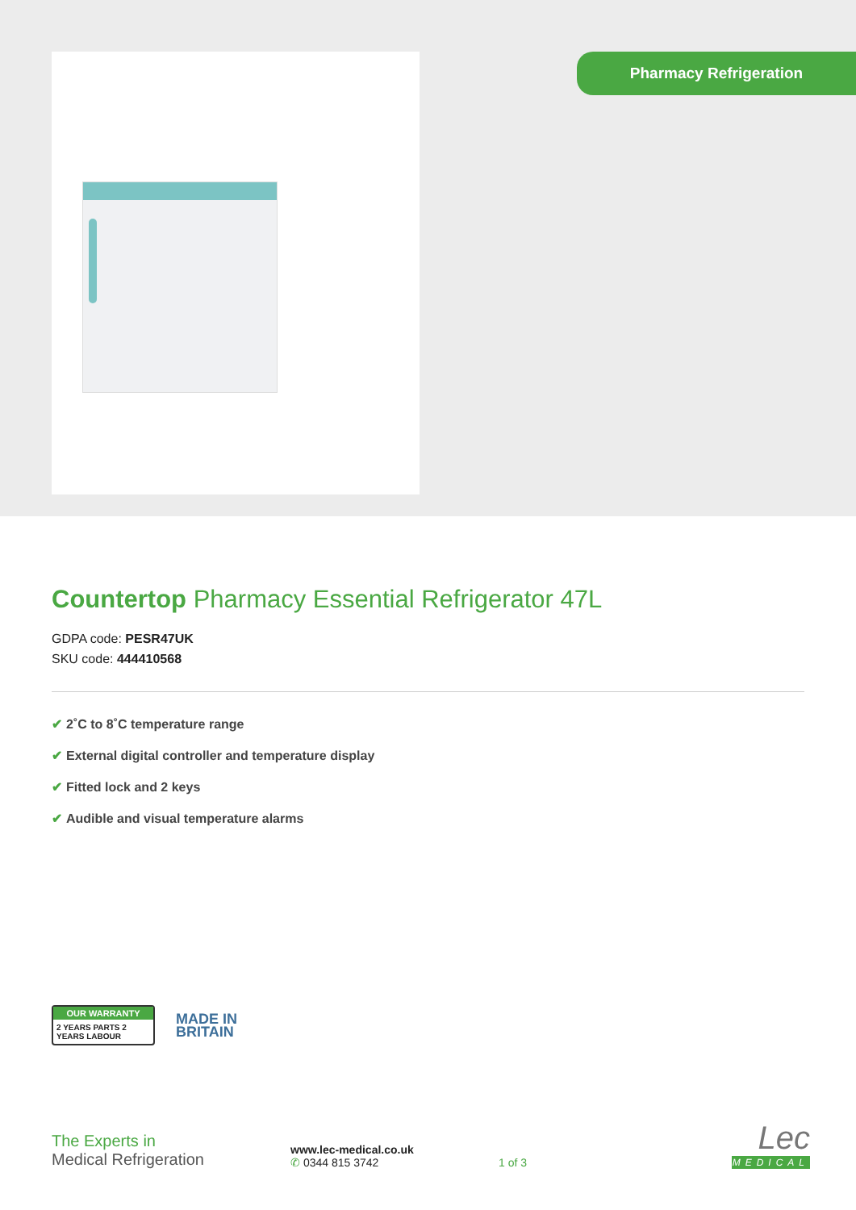Pharmacy Refrigeration
Countertop Pharmacy Essential Refrigerator 47L
GDPA code: PESR47UK
SKU code: 444410568
✔ 2˚C to 8˚C temperature range
✔ External digital controller and temperature display
✔ Fitted lock and 2 keys
✔ Audible and visual temperature alarms
OUR WARRANTY
2 YEARS PARTS 2 YEARS LABOUR
MADE IN
BRITAIN
The Experts in
Medical Refrigeration
www.lec-medical.co.uk
✆ 0344 815 3742
1 of 3
Lec
MEDICAL